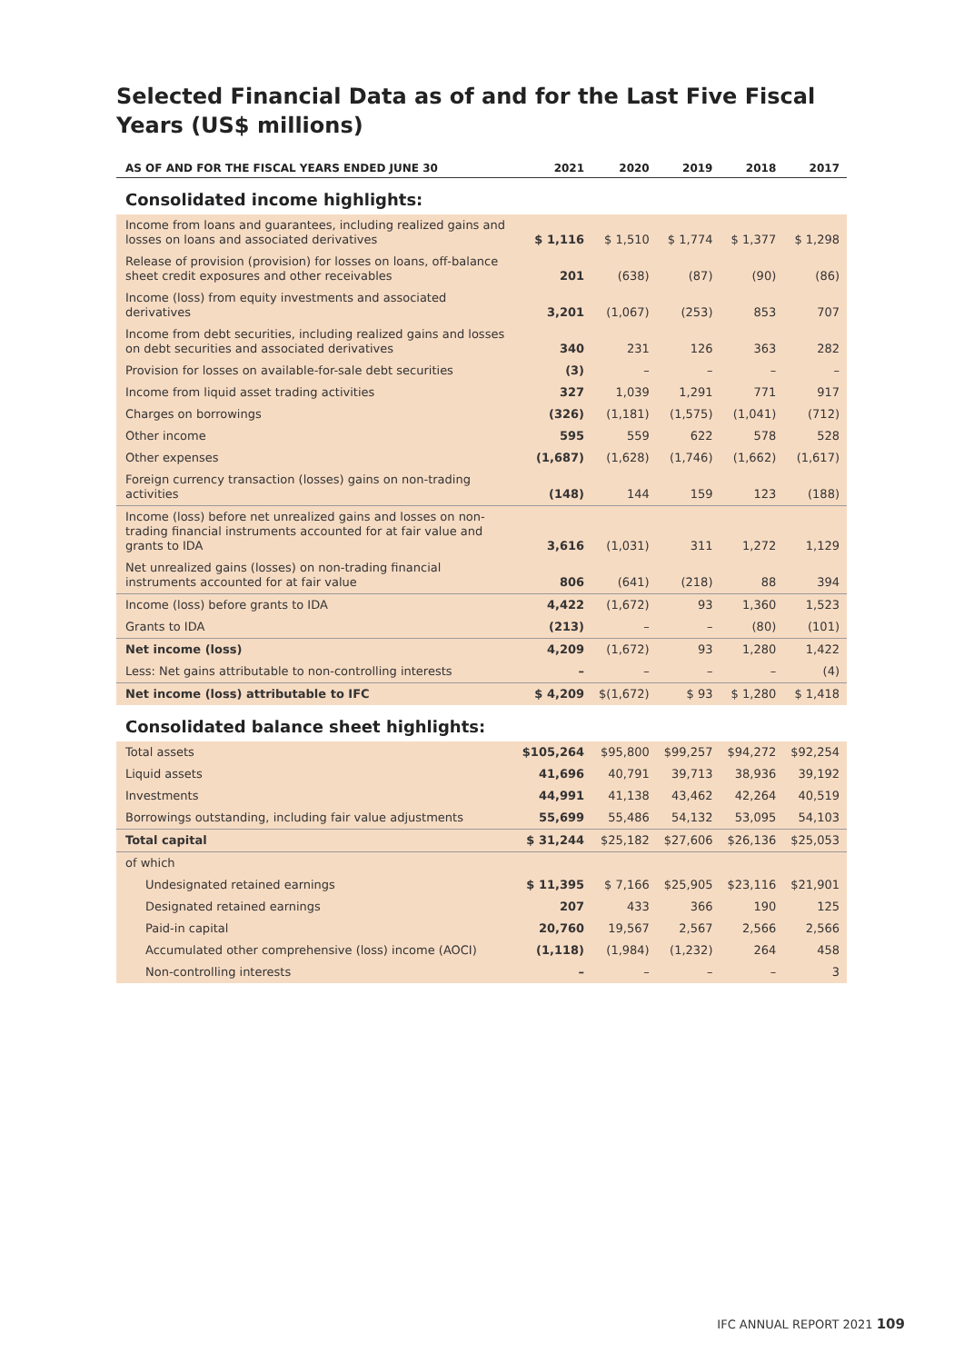Selected Financial Data as of and for the Last Five Fiscal Years (US$ millions)
| AS OF AND FOR THE FISCAL YEARS ENDED JUNE 30 | 2021 | 2020 | 2019 | 2018 | 2017 |
| --- | --- | --- | --- | --- | --- |
| Consolidated income highlights: | | | | | |
| Income from loans and guarantees, including realized gains and losses on loans and associated derivatives | $ 1,116 | $ 1,510 | $ 1,774 | $ 1,377 | $ 1,298 |
| Release of provision (provision) for losses on loans, off-balance sheet credit exposures and other receivables | 201 | (638) | (87) | (90) | (86) |
| Income (loss) from equity investments and associated derivatives | 3,201 | (1,067) | (253) | 853 | 707 |
| Income from debt securities, including realized gains and losses on debt securities and associated derivatives | 340 | 231 | 126 | 363 | 282 |
| Provision for losses on available-for-sale debt securities | (3) | – | – | – | – |
| Income from liquid asset trading activities | 327 | 1,039 | 1,291 | 771 | 917 |
| Charges on borrowings | (326) | (1,181) | (1,575) | (1,041) | (712) |
| Other income | 595 | 559 | 622 | 578 | 528 |
| Other expenses | (1,687) | (1,628) | (1,746) | (1,662) | (1,617) |
| Foreign currency transaction (losses) gains on non-trading activities | (148) | 144 | 159 | 123 | (188) |
| Income (loss) before net unrealized gains and losses on non-trading financial instruments accounted for at fair value and grants to IDA | 3,616 | (1,031) | 311 | 1,272 | 1,129 |
| Net unrealized gains (losses) on non-trading financial instruments accounted for at fair value | 806 | (641) | (218) | 88 | 394 |
| Income (loss) before grants to IDA | 4,422 | (1,672) | 93 | 1,360 | 1,523 |
| Grants to IDA | (213) | – | – | (80) | (101) |
| Net income (loss) | 4,209 | (1,672) | 93 | 1,280 | 1,422 |
| Less: Net gains attributable to non-controlling interests | – | – | – | – | (4) |
| Net income (loss) attributable to IFC | $ 4,209 | $(1,672) | $ 93 | $ 1,280 | $ 1,418 |
| Consolidated balance sheet highlights: | | | | | |
| Total assets | $105,264 | $95,800 | $99,257 | $94,272 | $92,254 |
| Liquid assets | 41,696 | 40,791 | 39,713 | 38,936 | 39,192 |
| Investments | 44,991 | 41,138 | 43,462 | 42,264 | 40,519 |
| Borrowings outstanding, including fair value adjustments | 55,699 | 55,486 | 54,132 | 53,095 | 54,103 |
| Total capital | $ 31,244 | $25,182 | $27,606 | $26,136 | $25,053 |
| of which | | | | | |
| Undesignated retained earnings | $ 11,395 | $ 7,166 | $25,905 | $23,116 | $21,901 |
| Designated retained earnings | 207 | 433 | 366 | 190 | 125 |
| Paid-in capital | 20,760 | 19,567 | 2,567 | 2,566 | 2,566 |
| Accumulated other comprehensive (loss) income (AOCI) | (1,118) | (1,984) | (1,232) | 264 | 458 |
| Non-controlling interests | – | – | – | – | 3 |
IFC ANNUAL REPORT 2021 109